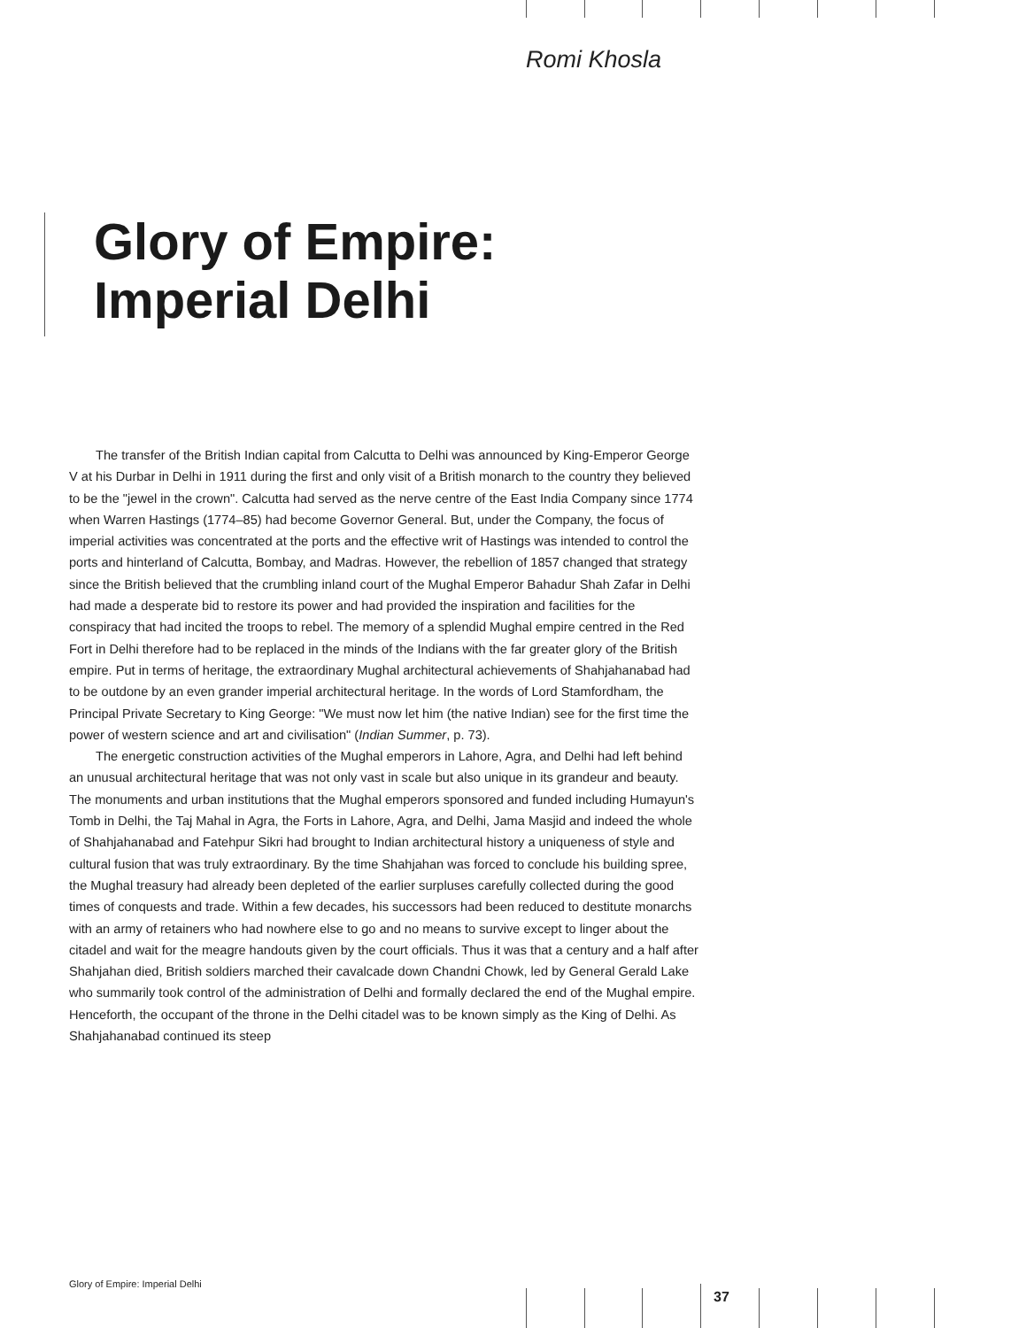Romi Khosla
Glory of Empire:
Imperial Delhi
The transfer of the British Indian capital from Calcutta to Delhi was announced by King-Emperor George V at his Durbar in Delhi in 1911 during the first and only visit of a British monarch to the country they believed to be the "jewel in the crown". Calcutta had served as the nerve centre of the East India Company since 1774 when Warren Hastings (1774–85) had become Governor General. But, under the Company, the focus of imperial activities was concentrated at the ports and the effective writ of Hastings was intended to control the ports and hinterland of Calcutta, Bombay, and Madras. However, the rebellion of 1857 changed that strategy since the British believed that the crumbling inland court of the Mughal Emperor Bahadur Shah Zafar in Delhi had made a desperate bid to restore its power and had provided the inspiration and facilities for the conspiracy that had incited the troops to rebel. The memory of a splendid Mughal empire centred in the Red Fort in Delhi therefore had to be replaced in the minds of the Indians with the far greater glory of the British empire. Put in terms of heritage, the extraordinary Mughal architectural achievements of Shahjahanabad had to be outdone by an even grander imperial architectural heritage. In the words of Lord Stamfordham, the Principal Private Secretary to King George: "We must now let him (the native Indian) see for the first time the power of western science and art and civilisation" (Indian Summer, p. 73).
The energetic construction activities of the Mughal emperors in Lahore, Agra, and Delhi had left behind an unusual architectural heritage that was not only vast in scale but also unique in its grandeur and beauty. The monuments and urban institutions that the Mughal emperors sponsored and funded including Humayun's Tomb in Delhi, the Taj Mahal in Agra, the Forts in Lahore, Agra, and Delhi, Jama Masjid and indeed the whole of Shahjahanabad and Fatehpur Sikri had brought to Indian architectural history a uniqueness of style and cultural fusion that was truly extraordinary. By the time Shahjahan was forced to conclude his building spree, the Mughal treasury had already been depleted of the earlier surpluses carefully collected during the good times of conquests and trade. Within a few decades, his successors had been reduced to destitute monarchs with an army of retainers who had nowhere else to go and no means to survive except to linger about the citadel and wait for the meagre handouts given by the court officials. Thus it was that a century and a half after Shahjahan died, British soldiers marched their cavalcade down Chandni Chowk, led by General Gerald Lake who summarily took control of the administration of Delhi and formally declared the end of the Mughal empire. Henceforth, the occupant of the throne in the Delhi citadel was to be known simply as the King of Delhi. As Shahjahanabad continued its steep
Glory of Empire: Imperial Delhi
37